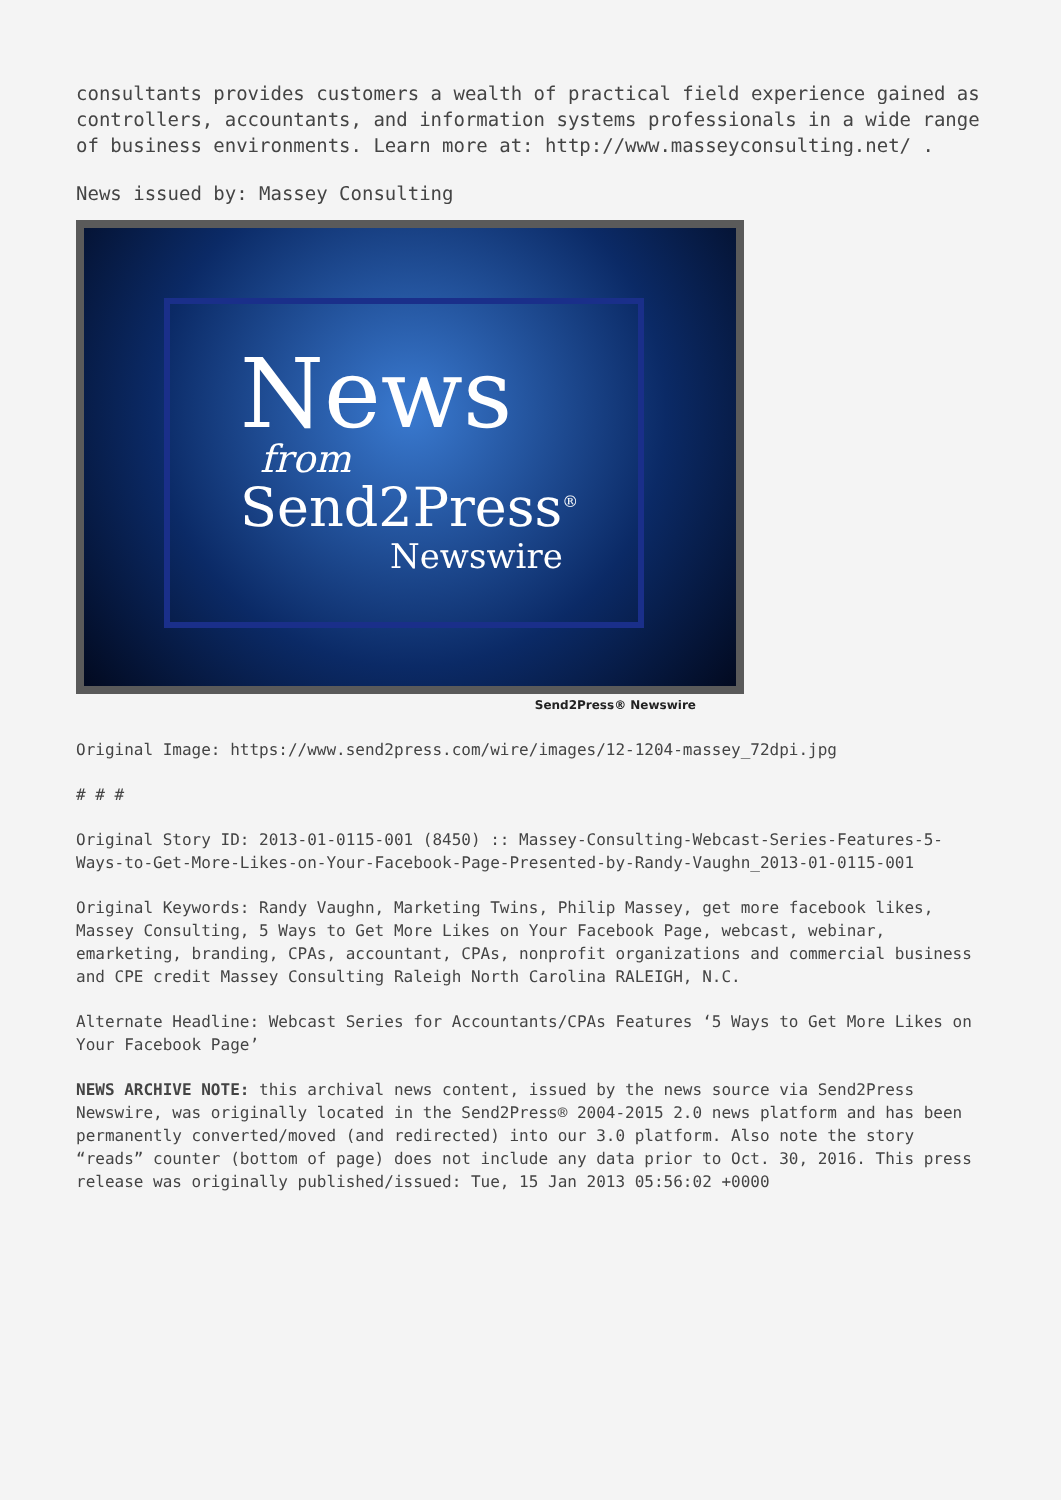consultants provides customers a wealth of practical field experience gained as controllers, accountants, and information systems professionals in a wide range of business environments. Learn more at: http://www.masseyconsulting.net/ .
News issued by: Massey Consulting
News
from
Send2Press<sup>®</sup>
Newswire
Send2Press® Newswire
Original Image: https://www.send2press.com/wire/images/12-1204-massey_72dpi.jpg
# # #
Original Story ID: 2013-01-0115-001 (8450) :: Massey-Consulting-Webcast-Series-Features-5-Ways-to-Get-More-Likes-on-Your-Facebook-Page-Presented-by-Randy-Vaughn_2013-01-0115-001
Original Keywords: Randy Vaughn, Marketing Twins, Philip Massey, get more facebook likes, Massey Consulting, 5 Ways to Get More Likes on Your Facebook Page, webcast, webinar, emarketing, branding, CPAs, accountant, CPAs, nonprofit organizations and commercial business and CPE credit Massey Consulting Raleigh North Carolina RALEIGH, N.C.
Alternate Headline: Webcast Series for Accountants/CPAs Features ‘5 Ways to Get More Likes on Your Facebook Page’
NEWS ARCHIVE NOTE: this archival news content, issued by the news source via Send2Press Newswire, was originally located in the Send2Press® 2004-2015 2.0 news platform and has been permanently converted/moved (and redirected) into our 3.0 platform. Also note the story “reads” counter (bottom of page) does not include any data prior to Oct. 30, 2016. This press release was originally published/issued: Tue, 15 Jan 2013 05:56:02 +0000